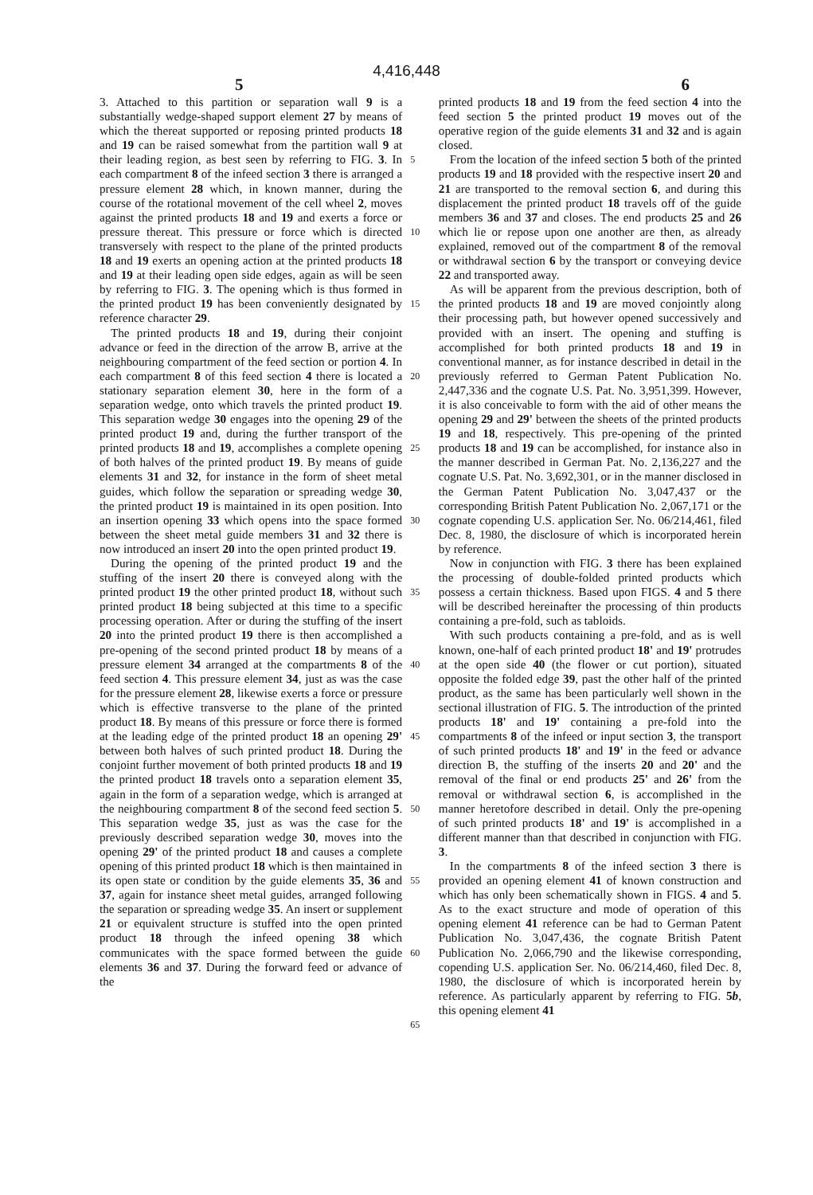4,416,448
5 6
3. Attached to this partition or separation wall 9 is a substantially wedge-shaped support element 27 by means of which the thereat supported or reposing printed products 18 and 19 can be raised somewhat from the partition wall 9 at their leading region, as best seen by referring to FIG. 3. In each compartment 8 of the infeed section 3 there is arranged a pressure element 28 which, in known manner, during the course of the rotational movement of the cell wheel 2, moves against the printed products 18 and 19 and exerts a force or pressure thereat. This pressure or force which is directed transversely with respect to the plane of the printed products 18 and 19 exerts an opening action at the printed products 18 and 19 at their leading open side edges, again as will be seen by referring to FIG. 3. The opening which is thus formed in the printed product 19 has been conveniently designated by reference character 29.
The printed products 18 and 19, during their conjoint advance or feed in the direction of the arrow B, arrive at the neighbouring compartment of the feed section or portion 4. In each compartment 8 of this feed section 4 there is located a stationary separation element 30, here in the form of a separation wedge, onto which travels the printed product 19. This separation wedge 30 engages into the opening 29 of the printed product 19 and, during the further transport of the printed products 18 and 19, accomplishes a complete opening of both halves of the printed product 19. By means of guide elements 31 and 32, for instance in the form of sheet metal guides, which follow the separation or spreading wedge 30, the printed product 19 is maintained in its open position. Into an insertion opening 33 which opens into the space formed between the sheet metal guide members 31 and 32 there is now introduced an insert 20 into the open printed product 19.
During the opening of the printed product 19 and the stuffing of the insert 20 there is conveyed along with the printed product 19 the other printed product 18, without such printed product 18 being subjected at this time to a specific processing operation. After or during the stuffing of the insert 20 into the printed product 19 there is then accomplished a pre-opening of the second printed product 18 by means of a pressure element 34 arranged at the compartments 8 of the feed section 4. This pressure element 34, just as was the case for the pressure element 28, likewise exerts a force or pressure which is effective transverse to the plane of the printed product 18. By means of this pressure or force there is formed at the leading edge of the printed product 18 an opening 29' between both halves of such printed product 18. During the conjoint further movement of both printed products 18 and 19 the printed product 18 travels onto a separation element 35, again in the form of a separation wedge, which is arranged at the neighbouring compartment 8 of the second feed section 5. This separation wedge 35, just as was the case for the previously described separation wedge 30, moves into the opening 29' of the printed product 18 and causes a complete opening of this printed product 18 which is then maintained in its open state or condition by the guide elements 35, 36 and 37, again for instance sheet metal guides, arranged following the separation or spreading wedge 35. An insert or supplement 21 or equivalent structure is stuffed into the open printed product 18 through the infeed opening 38 which communicates with the space formed between the guide elements 36 and 37. During the forward feed or advance of the
5
10
15
20
25
30
35
40
45
50
55
60
65
printed products 18 and 19 from the feed section 4 into the feed section 5 the printed product 19 moves out of the operative region of the guide elements 31 and 32 and is again closed.
From the location of the infeed section 5 both of the printed products 19 and 18 provided with the respective insert 20 and 21 are transported to the removal section 6, and during this displacement the printed product 18 travels off of the guide members 36 and 37 and closes. The end products 25 and 26 which lie or repose upon one another are then, as already explained, removed out of the compartment 8 of the removal or withdrawal section 6 by the transport or conveying device 22 and transported away.
As will be apparent from the previous description, both of the printed products 18 and 19 are moved conjointly along their processing path, but however opened successively and provided with an insert. The opening and stuffing is accomplished for both printed products 18 and 19 in conventional manner, as for instance described in detail in the previously referred to German Patent Publication No. 2,447,336 and the cognate U.S. Pat. No. 3,951,399. However, it is also conceivable to form with the aid of other means the opening 29 and 29' between the sheets of the printed products 19 and 18, respectively. This pre-opening of the printed products 18 and 19 can be accomplished, for instance also in the manner described in German Pat. No. 2,136,227 and the cognate U.S. Pat. No. 3,692,301, or in the manner disclosed in the German Patent Publication No. 3,047,437 or the corresponding British Patent Publication No. 2,067,171 or the cognate copending U.S. application Ser. No. 06/214,461, filed Dec. 8, 1980, the disclosure of which is incorporated herein by reference.
Now in conjunction with FIG. 3 there has been explained the processing of double-folded printed products which possess a certain thickness. Based upon FIGS. 4 and 5 there will be described hereinafter the processing of thin products containing a pre-fold, such as tabloids.
With such products containing a pre-fold, and as is well known, one-half of each printed product 18' and 19' protrudes at the open side 40 (the flower or cut portion), situated opposite the folded edge 39, past the other half of the printed product, as the same has been particularly well shown in the sectional illustration of FIG. 5. The introduction of the printed products 18' and 19' containing a pre-fold into the compartments 8 of the infeed or input section 3, the transport of such printed products 18' and 19' in the feed or advance direction B, the stuffing of the inserts 20 and 20' and the removal of the final or end products 25' and 26' from the removal or withdrawal section 6, is accomplished in the manner heretofore described in detail. Only the pre-opening of such printed products 18' and 19' is accomplished in a different manner than that described in conjunction with FIG. 3.
In the compartments 8 of the infeed section 3 there is provided an opening element 41 of known construction and which has only been schematically shown in FIGS. 4 and 5. As to the exact structure and mode of operation of this opening element 41 reference can be had to German Patent Publication No. 3,047,436, the cognate British Patent Publication No. 2,066,790 and the likewise corresponding, copending U.S. application Ser. No. 06/214,460, filed Dec. 8, 1980, the disclosure of which is incorporated herein by reference. As particularly apparent by referring to FIG. 5b, this opening element 41